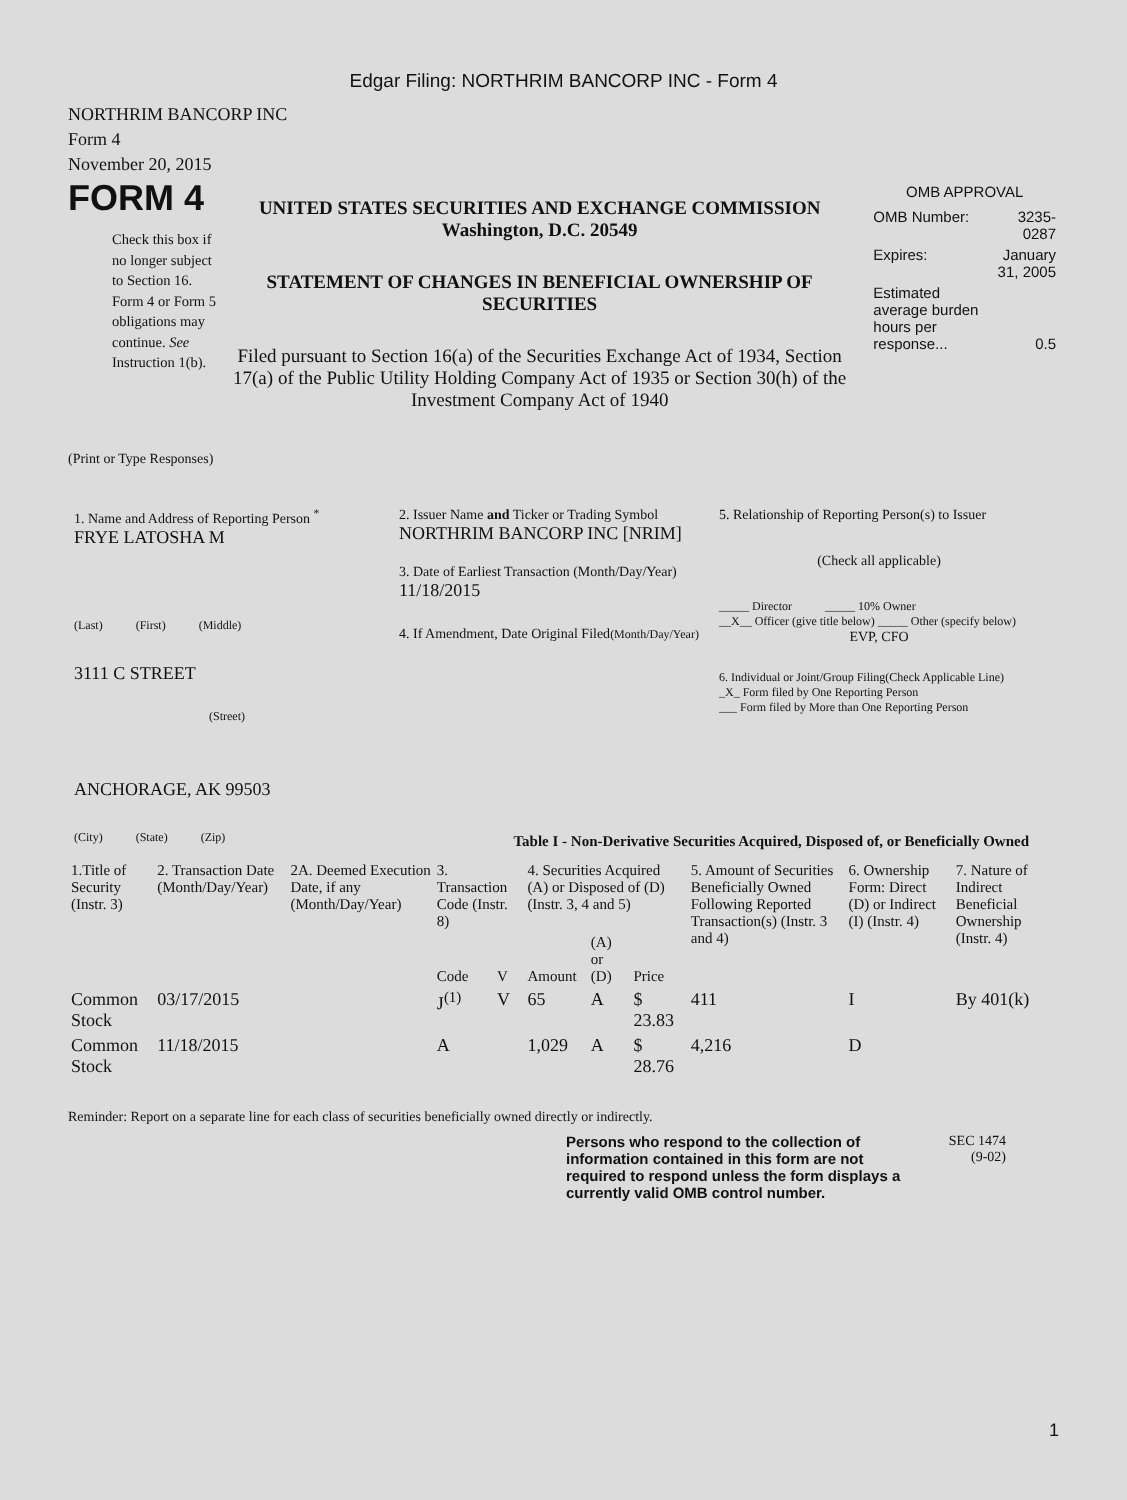Edgar Filing: NORTHRIM BANCORP INC - Form 4
NORTHRIM BANCORP INC
Form 4
November 20, 2015
FORM 4
Check this box if no longer subject to Section 16. Form 4 or Form 5 obligations may continue. See Instruction 1(b).
UNITED STATES SECURITIES AND EXCHANGE COMMISSION
Washington, D.C. 20549
STATEMENT OF CHANGES IN BENEFICIAL OWNERSHIP OF SECURITIES
Filed pursuant to Section 16(a) of the Securities Exchange Act of 1934, Section 17(a) of the Public Utility Holding Company Act of 1935 or Section 30(h) of the Investment Company Act of 1940
OMB APPROVAL
| OMB Number: | 3235-0287 |
| Expires: | January 31, 2005 |
| Estimated average burden hours per response... | 0.5 |
(Print or Type Responses)
1. Name and Address of Reporting Person <sup>*</sup>
FRYE LATOSHA M
(Last) (First) (Middle)
3111 C STREET
(Street)
ANCHORAGE, AK 99503
(City) (State) (Zip)
2. Issuer Name and Ticker or Trading Symbol
NORTHRIM BANCORP INC [NRIM]
3. Date of Earliest Transaction (Month/Day/Year)
11/18/2015
4. If Amendment, Date Original Filed(Month/Day/Year)
5. Relationship of Reporting Person(s) to Issuer
(Check all applicable)
_____ Director _____ 10% Owner
__X__ Officer (give title below) _____ Other (specify below)
EVP, CFO
6. Individual or Joint/Group Filing(Check Applicable Line)
_X_ Form filed by One Reporting Person
___ Form filed by More than One Reporting Person
Table I - Non-Derivative Securities Acquired, Disposed of, or Beneficially Owned
| 1.Title of Security (Instr. 3) | 2. Transaction Date (Month/Day/Year) | 2A. Deemed Execution Date, if any (Month/Day/Year) | 3. Transaction Code (Instr. 8) | | 4. Securities Acquired (A) or Disposed of (D) (Instr. 3, 4 and 5) | | | 5. Amount of Securities Beneficially Owned Following Reported Transaction(s) (Instr. 3 and 4) | 6. Ownership Form: Direct (D) or Indirect (I) (Instr. 4) | 7. Nature of Indirect Beneficial Ownership (Instr. 4) |
| --- | --- | --- | --- | --- | --- | --- | --- | --- | --- | --- |
| | | | Code | V | Amount | (A) or (D) | Price | | | |
| Common Stock | 03/17/2015 | | J<sup>(1)</sup> | V | 65 | A | $ 23.83 | 411 | I | By 401(k) |
| Common Stock | 11/18/2015 | | A | | 1,029 | A | $ 28.76 | 4,216 | D | |
Reminder: Report on a separate line for each class of securities beneficially owned directly or indirectly.
Persons who respond to the collection of information contained in this form are not required to respond unless the form displays a currently valid OMB control number.
SEC 1474
(9-02)
1